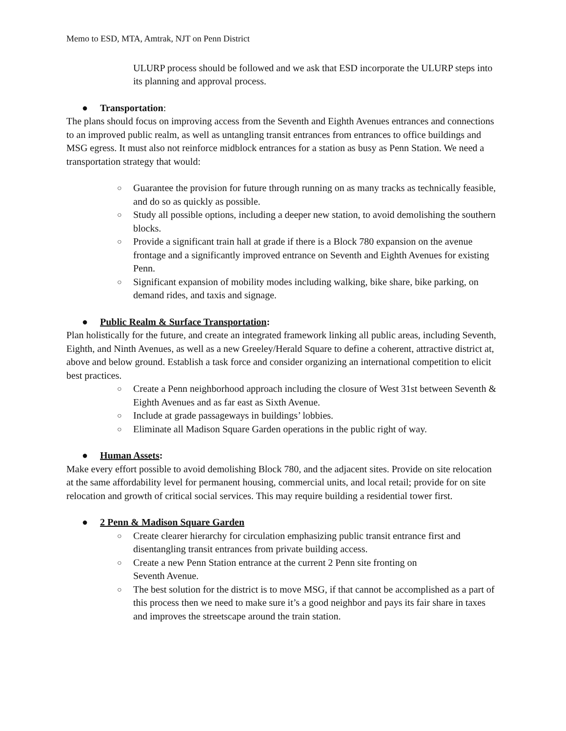Memo to ESD, MTA, Amtrak, NJT on Penn District
ULURP process should be followed and we ask that ESD incorporate the ULURP steps into its planning and approval process.
● Transportation:
The plans should focus on improving access from the Seventh and Eighth Avenues entrances and connections to an improved public realm, as well as untangling transit entrances from entrances to office buildings and MSG egress. It must also not reinforce midblock entrances for a station as busy as Penn Station. We need a transportation strategy that would:
○ Guarantee the provision for future through running on as many tracks as technically feasible, and do so as quickly as possible.
○ Study all possible options, including a deeper new station, to avoid demolishing the southern blocks.
○ Provide a significant train hall at grade if there is a Block 780 expansion on the avenue frontage and a significantly improved entrance on Seventh and Eighth Avenues for existing Penn.
○ Significant expansion of mobility modes including walking, bike share, bike parking, on demand rides, and taxis and signage.
● Public Realm & Surface Transportation:
Plan holistically for the future, and create an integrated framework linking all public areas, including Seventh, Eighth, and Ninth Avenues, as well as a new Greeley/Herald Square to define a coherent, attractive district at, above and below ground. Establish a task force and consider organizing an international competition to elicit best practices.
○ Create a Penn neighborhood approach including the closure of West 31st between Seventh & Eighth Avenues and as far east as Sixth Avenue.
○ Include at grade passageways in buildings’ lobbies.
○ Eliminate all Madison Square Garden operations in the public right of way.
● Human Assets:
Make every effort possible to avoid demolishing Block 780, and the adjacent sites. Provide on site relocation at the same affordability level for permanent housing, commercial units, and local retail; provide for on site relocation and growth of critical social services. This may require building a residential tower first.
● 2 Penn & Madison Square Garden
○ Create clearer hierarchy for circulation emphasizing public transit entrance first and disentangling transit entrances from private building access.
○ Create a new Penn Station entrance at the current 2 Penn site fronting on
Seventh Avenue.
○ The best solution for the district is to move MSG, if that cannot be accomplished as a part of this process then we need to make sure it’s a good neighbor and pays its fair share in taxes and improves the streetscape around the train station.